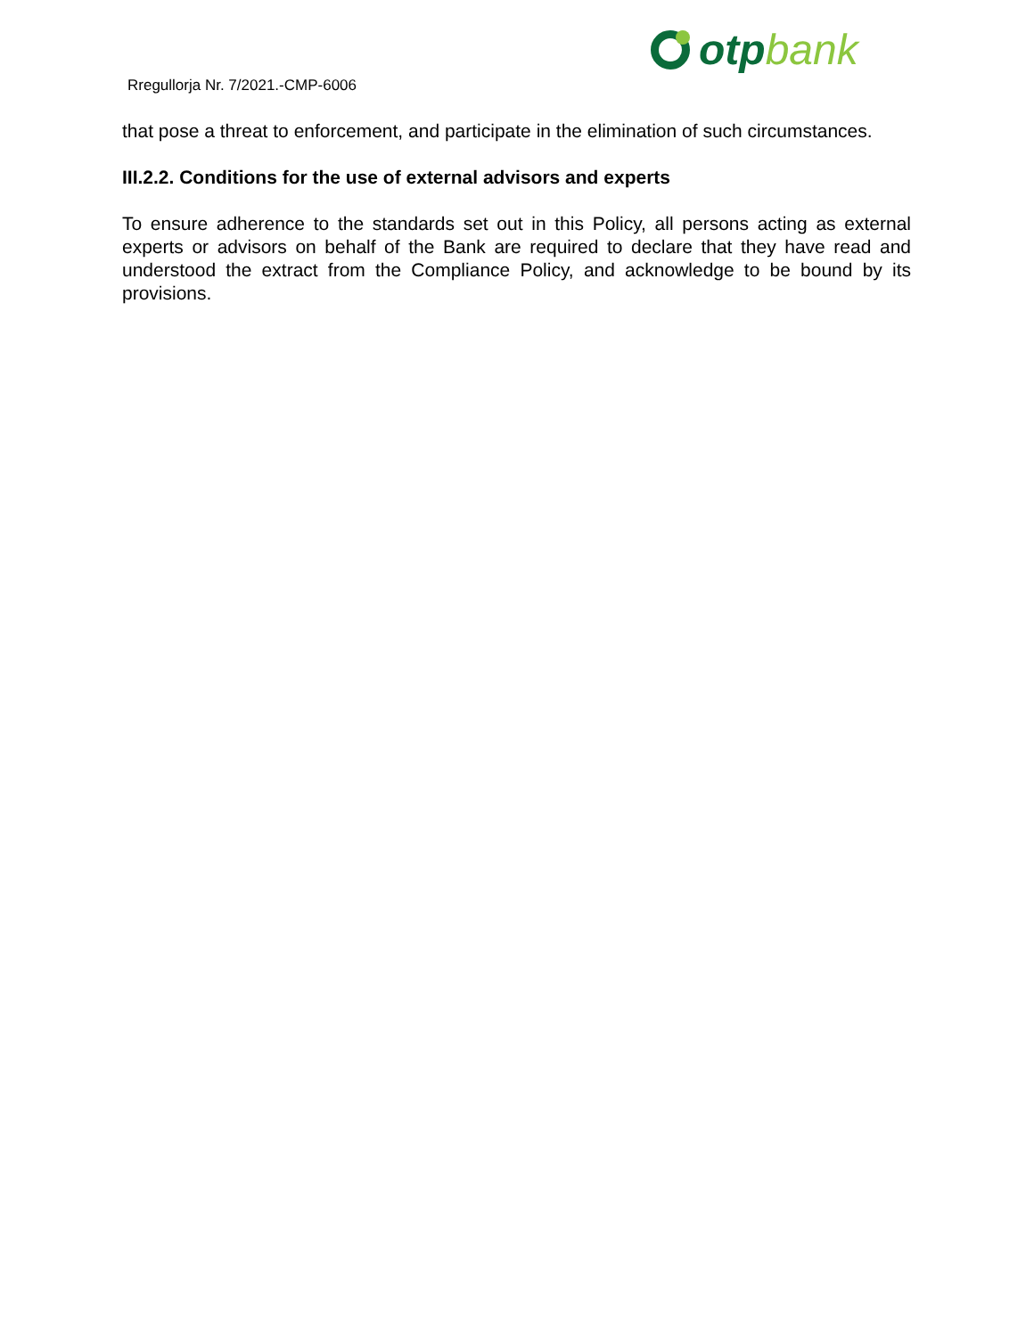Rregullorja Nr. 7/2021.-CMP-6006
otp bank
that pose a threat to enforcement, and participate in the elimination of such circumstances.
III.2.2. Conditions for the use of external advisors and experts
To ensure adherence to the standards set out in this Policy, all persons acting as external experts or advisors on behalf of the Bank are required to declare that they have read and understood the extract from the Compliance Policy, and acknowledge to be bound by its provisions.